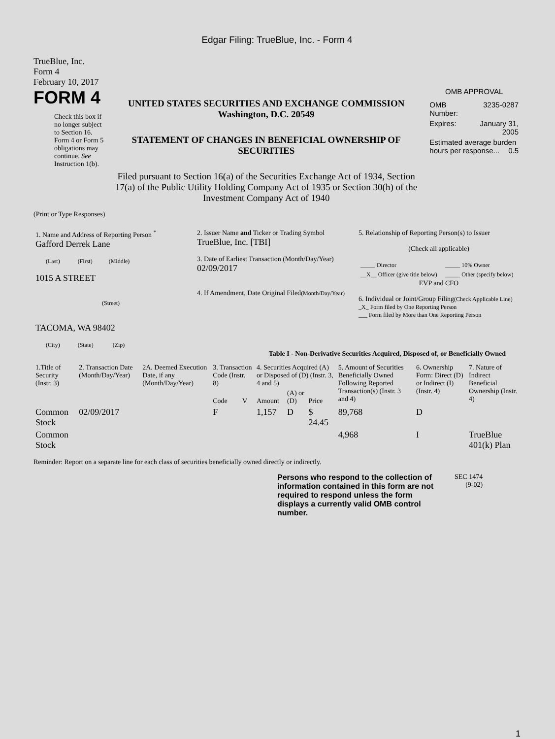Edgar Filing: TrueBlue, Inc. - Form 4
TrueBlue, Inc.
Form 4
February 10, 2017
FORM 4
Check this box if no longer subject to Section 16. Form 4 or Form 5 obligations may continue. See Instruction 1(b).
UNITED STATES SECURITIES AND EXCHANGE COMMISSION
Washington, D.C. 20549
STATEMENT OF CHANGES IN BENEFICIAL OWNERSHIP OF SECURITIES
Filed pursuant to Section 16(a) of the Securities Exchange Act of 1934, Section 17(a) of the Public Utility Holding Company Act of 1935 or Section 30(h) of the Investment Company Act of 1940
OMB APPROVAL
| OMB Number: | 3235-0287 |
| Expires: | January 31, 2005 |
| Estimated average burden hours per response... 0.5 | |
(Print or Type Responses)
| 1. Name and Address of Reporting Person <sup>*</sup> Gafford Derrek Lane (Last) (First) (Middle) 1015 A STREET (Street) TACOMA, WA 98402 (City) (State) (Zip) | 2. Issuer Name and Ticker or Trading Symbol TrueBlue, Inc. [TBI] 3. Date of Earliest Transaction (Month/Day/Year) 02/09/2017 4. If Amendment, Date Original Filed (Month/Day/Year) | 5. Relationship of Reporting Person(s) to Issuer (Check all applicable) / _____ Director / _____ 10% Owner / / __X__ Officer (give title below) / _____ Other (specify below) / EVP and CFO 6. Individual or Joint/Group Filing (Check Applicable Line) _X_ Form filed by One Reporting Person ___ Form filed by More than One Reporting Person |
Table I - Non-Derivative Securities Acquired, Disposed of, or Beneficially Owned
| 1.Title of Security (Instr. 3) | 2. Transaction Date (Month/Day/Year) | 2A. Deemed Execution Date, if any (Month/Day/Year) | 3. Transaction Code (Instr. 8) | | 4. Securities Acquired (A) or Disposed of (D) (Instr. 3, 4 and 5) | | | 5. Amount of Securities Beneficially Owned Following Reported Transaction(s) (Instr. 3 and 4) | 6. Ownership Form: Direct (D) or Indirect (I) (Instr. 4) | 7. Nature of Indirect Beneficial Ownership (Instr. 4) |
| --- | --- | --- | --- | --- | --- | --- | --- | --- | --- | --- |
| | | | Code | V | Amount | (A) or (D) | Price | | | |
| Common Stock | 02/09/2017 | | F | | 1,157 | D | $ 24.45 | 89,768 | D | |
| Common Stock | | | | | | | | 4,968 | I | TrueBlue 401(k) Plan |
Reminder: Report on a separate line for each class of securities beneficially owned directly or indirectly.
Persons who respond to the collection of information contained in this form are not required to respond unless the form displays a currently valid OMB control number.
SEC 1474
(9-02)
1